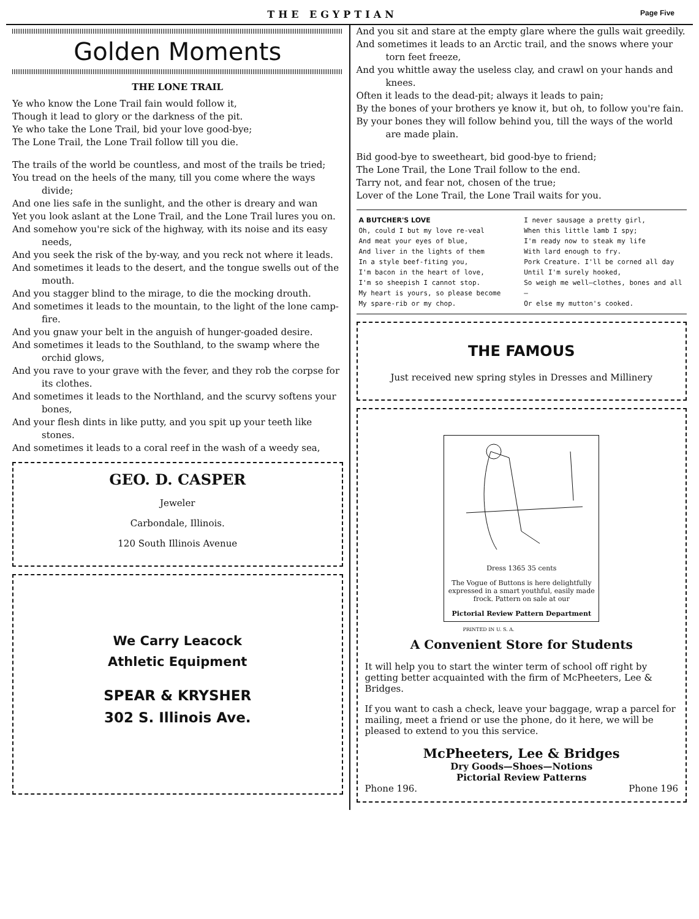THE EGYPTIAN Page Five
Golden Moments
THE LONE TRAIL
Ye who know the Lone Trail fain would follow it,
Though it lead to glory or the darkness of the pit.
Ye who take the Lone Trail, bid your love good-bye;
The Lone Trail, the Lone Trail follow till you die.
The trails of the world be countless, and most of the trails be tried;
You tread on the heels of the many, till you come where the ways divide;
And one lies safe in the sunlight, and the other is dreary and wan
Yet you look aslant at the Lone Trail, and the Lone Trail lures you on.
And somehow you're sick of the highway, with its noise and its easy needs,
And you seek the risk of the by-way, and you reck not where it leads.
And sometimes it leads to the desert, and the tongue swells out of the mouth.
And you stagger blind to the mirage, to die the mocking drouth.
And sometimes it leads to the mountain, to the light of the lone camp-fire.
And you gnaw your belt in the anguish of hunger-goaded desire.
And sometimes it leads to the Southland, to the swamp where the orchid glows,
And you rave to your grave with the fever, and they rob the corpse for its clothes.
And sometimes it leads to the Northland, and the scurvy softens your bones,
And your flesh dints in like putty, and you spit up your teeth like stones.
And sometimes it leads to a coral reef in the wash of a weedy sea,
GEO. D. CASPER
Jeweler
Carbondale, Illinois.
120 South Illinois Avenue
We Carry Leacock
Athletic Equipment
SPEAR & KRYSHER
302 S. Illinois Ave.
And you sit and stare at the empty glare where the gulls wait greedily.
And sometimes it leads to an Arctic trail, and the snows where your torn feet freeze,
And you whittle away the useless clay, and crawl on your hands and knees.
Often it leads to the dead-pit; always it leads to pain;
By the bones of your brothers ye know it, but oh, to follow you're fain.
By your bones they will follow behind you, till the ways of the world are made plain.
Bid good-bye to sweetheart, bid good-bye to friend;
The Lone Trail, the Lone Trail follow to the end.
Tarry not, and fear not, chosen of the true;
Lover of the Lone Trail, the Lone Trail waits for you.
A BUTCHER'S LOVE
Oh, could I but my love re-veal
And meat your eyes of blue,
And liver in the lights of them
In a style beef-fiting you,
I'm bacon in the heart of love,
I'm so sheepish I cannot stop.
My heart is yours, so please become
My spare-rib or my chop.
I never sausage a pretty girl,
When this little lamb I spy;
I'm ready now to steak my life
With lard enough to fry.
Pork Creature. I'll be corned all day
Until I'm surely hooked,
So weigh me well—clothes, bones and all—
Or else my mutton's cooked.
THE FAMOUS
Just received new spring styles in Dresses and Millinery
Dress 1365 35 cents
The Vogue of Buttons is here delightfully expressed in a smart youthful, easily made frock. Pattern on sale at our
Pictorial Review Pattern Department
PRINTED IN U. S. A.
A Convenient Store for Students
It will help you to start the winter term of school off right by getting better acquainted with the firm of McPheeters, Lee & Bridges.
If you want to cash a check, leave your baggage, wrap a parcel for mailing, meet a friend or use the phone, do it here, we will be pleased to extend to you this service.
McPheeters, Lee & Bridges
Dry Goods—Shoes—Notions
Pictorial Review Patterns
Phone 196. Phone 196